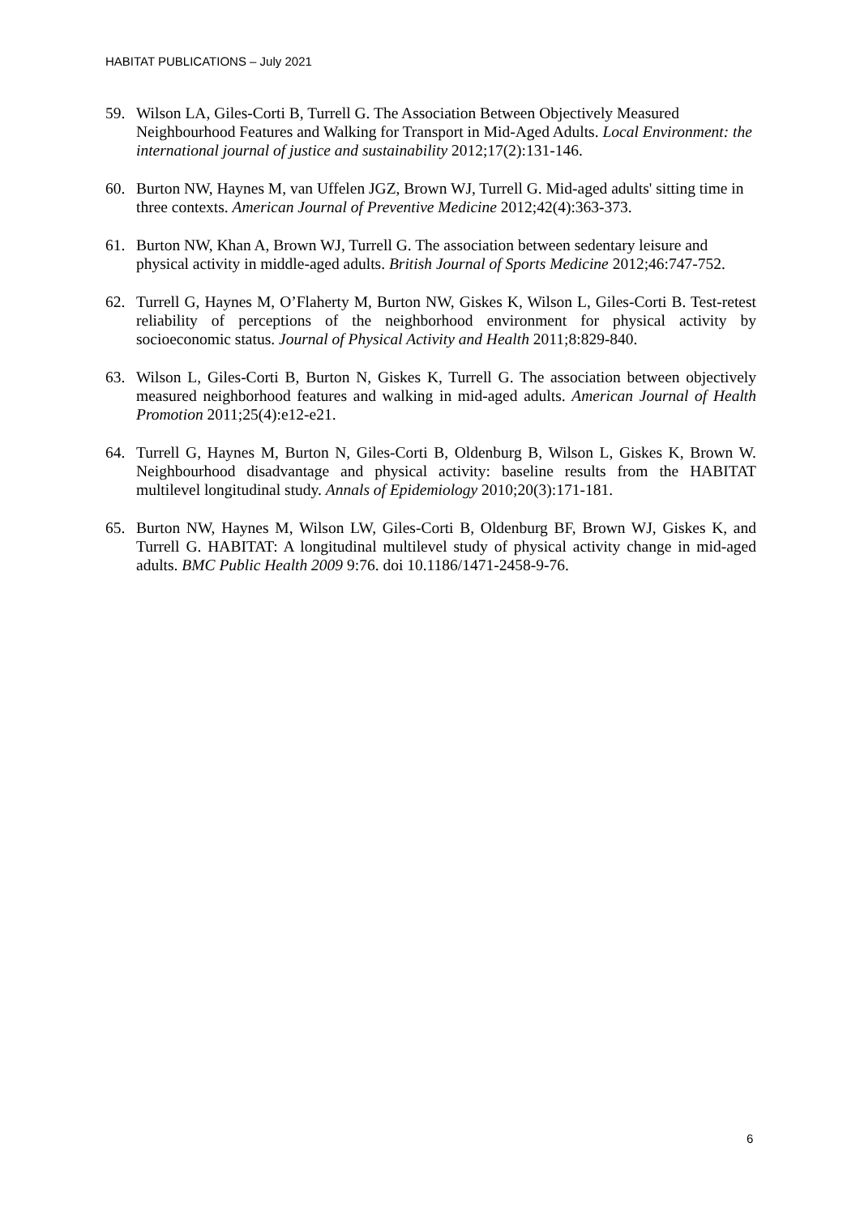HABITAT PUBLICATIONS – July 2021
59. Wilson LA, Giles-Corti B, Turrell G. The Association Between Objectively Measured Neighbourhood Features and Walking for Transport in Mid-Aged Adults. Local Environment: the international journal of justice and sustainability 2012;17(2):131-146.
60. Burton NW, Haynes M, van Uffelen JGZ, Brown WJ, Turrell G. Mid-aged adults' sitting time in three contexts. American Journal of Preventive Medicine 2012;42(4):363-373.
61. Burton NW, Khan A, Brown WJ, Turrell G. The association between sedentary leisure and physical activity in middle-aged adults. British Journal of Sports Medicine 2012;46:747-752.
62. Turrell G, Haynes M, O’Flaherty M, Burton NW, Giskes K, Wilson L, Giles-Corti B. Test-retest reliability of perceptions of the neighborhood environment for physical activity by socioeconomic status. Journal of Physical Activity and Health 2011;8:829-840.
63. Wilson L, Giles-Corti B, Burton N, Giskes K, Turrell G. The association between objectively measured neighborhood features and walking in mid-aged adults. American Journal of Health Promotion 2011;25(4):e12-e21.
64. Turrell G, Haynes M, Burton N, Giles-Corti B, Oldenburg B, Wilson L, Giskes K, Brown W. Neighbourhood disadvantage and physical activity: baseline results from the HABITAT multilevel longitudinal study. Annals of Epidemiology 2010;20(3):171-181.
65. Burton NW, Haynes M, Wilson LW, Giles-Corti B, Oldenburg BF, Brown WJ, Giskes K, and Turrell G. HABITAT: A longitudinal multilevel study of physical activity change in mid-aged adults. BMC Public Health 2009 9:76. doi 10.1186/1471-2458-9-76.
6